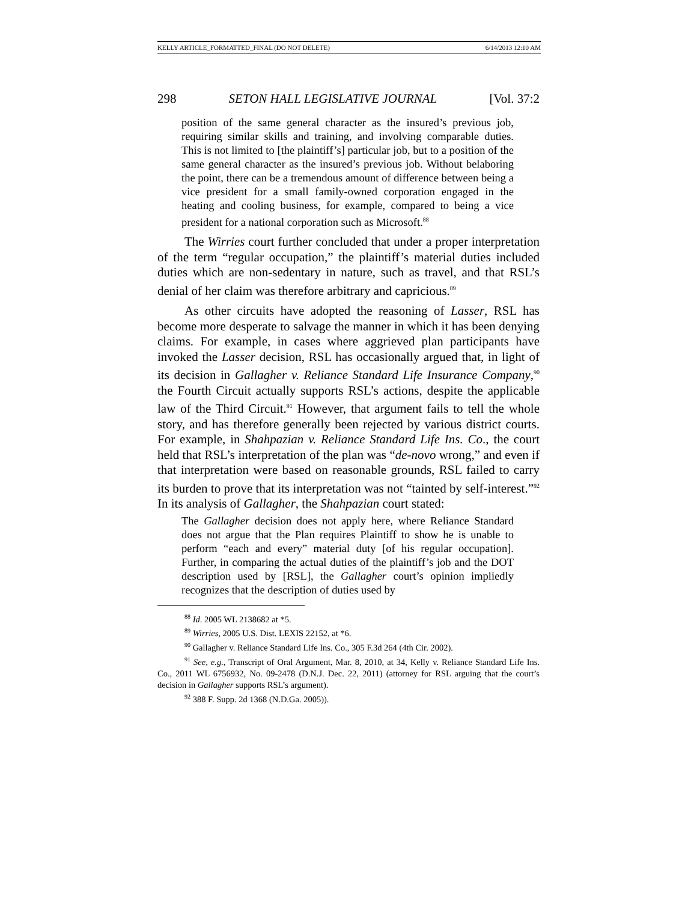KELLY ARTICLE_FORMATTED_FINAL (DO NOT DELETE) 6/14/2013 12:10 AM
298 SETON HALL LEGISLATIVE JOURNAL [Vol. 37:2
position of the same general character as the insured’s previous job, requiring similar skills and training, and involving comparable duties. This is not limited to [the plaintiff’s] particular job, but to a position of the same general character as the insured’s previous job. Without belaboring the point, there can be a tremendous amount of difference between being a vice president for a small family-owned corporation engaged in the heating and cooling business, for example, compared to being a vice president for a national corporation such as Microsoft.<sup>88</sup>
The Wirries court further concluded that under a proper interpretation of the term “regular occupation,” the plaintiff’s material duties included duties which are non-sedentary in nature, such as travel, and that RSL’s denial of her claim was therefore arbitrary and capricious.<sup>89</sup>
As other circuits have adopted the reasoning of Lasser, RSL has become more desperate to salvage the manner in which it has been denying claims. For example, in cases where aggrieved plan participants have invoked the Lasser decision, RSL has occasionally argued that, in light of its decision in Gallagher v. Reliance Standard Life Insurance Company,<sup>90</sup> the Fourth Circuit actually supports RSL’s actions, despite the applicable law of the Third Circuit.<sup>91</sup> However, that argument fails to tell the whole story, and has therefore generally been rejected by various district courts. For example, in Shahpazian v. Reliance Standard Life Ins. Co., the court held that RSL’s interpretation of the plan was “de-novo wrong,” and even if that interpretation were based on reasonable grounds, RSL failed to carry its burden to prove that its interpretation was not “tainted by self-interest.”<sup>92</sup> In its analysis of Gallagher, the Shahpazian court stated:
The Gallagher decision does not apply here, where Reliance Standard does not argue that the Plan requires Plaintiff to show he is unable to perform “each and every” material duty [of his regular occupation]. Further, in comparing the actual duties of the plaintiff’s job and the DOT description used by [RSL], the Gallagher court’s opinion impliedly recognizes that the description of duties used by
<sup>88</sup> Id. 2005 WL 2138682 at *5.
<sup>89</sup> Wirries, 2005 U.S. Dist. LEXIS 22152, at *6.
<sup>90</sup> Gallagher v. Reliance Standard Life Ins. Co., 305 F.3d 264 (4th Cir. 2002).
<sup>91</sup> See, e.g., Transcript of Oral Argument, Mar. 8, 2010, at 34, Kelly v. Reliance Standard Life Ins. Co., 2011 WL 6756932, No. 09-2478 (D.N.J. Dec. 22, 2011) (attorney for RSL arguing that the court’s decision in Gallagher supports RSL’s argument).
<sup>92</sup> 388 F. Supp. 2d 1368 (N.D.Ga. 2005)).